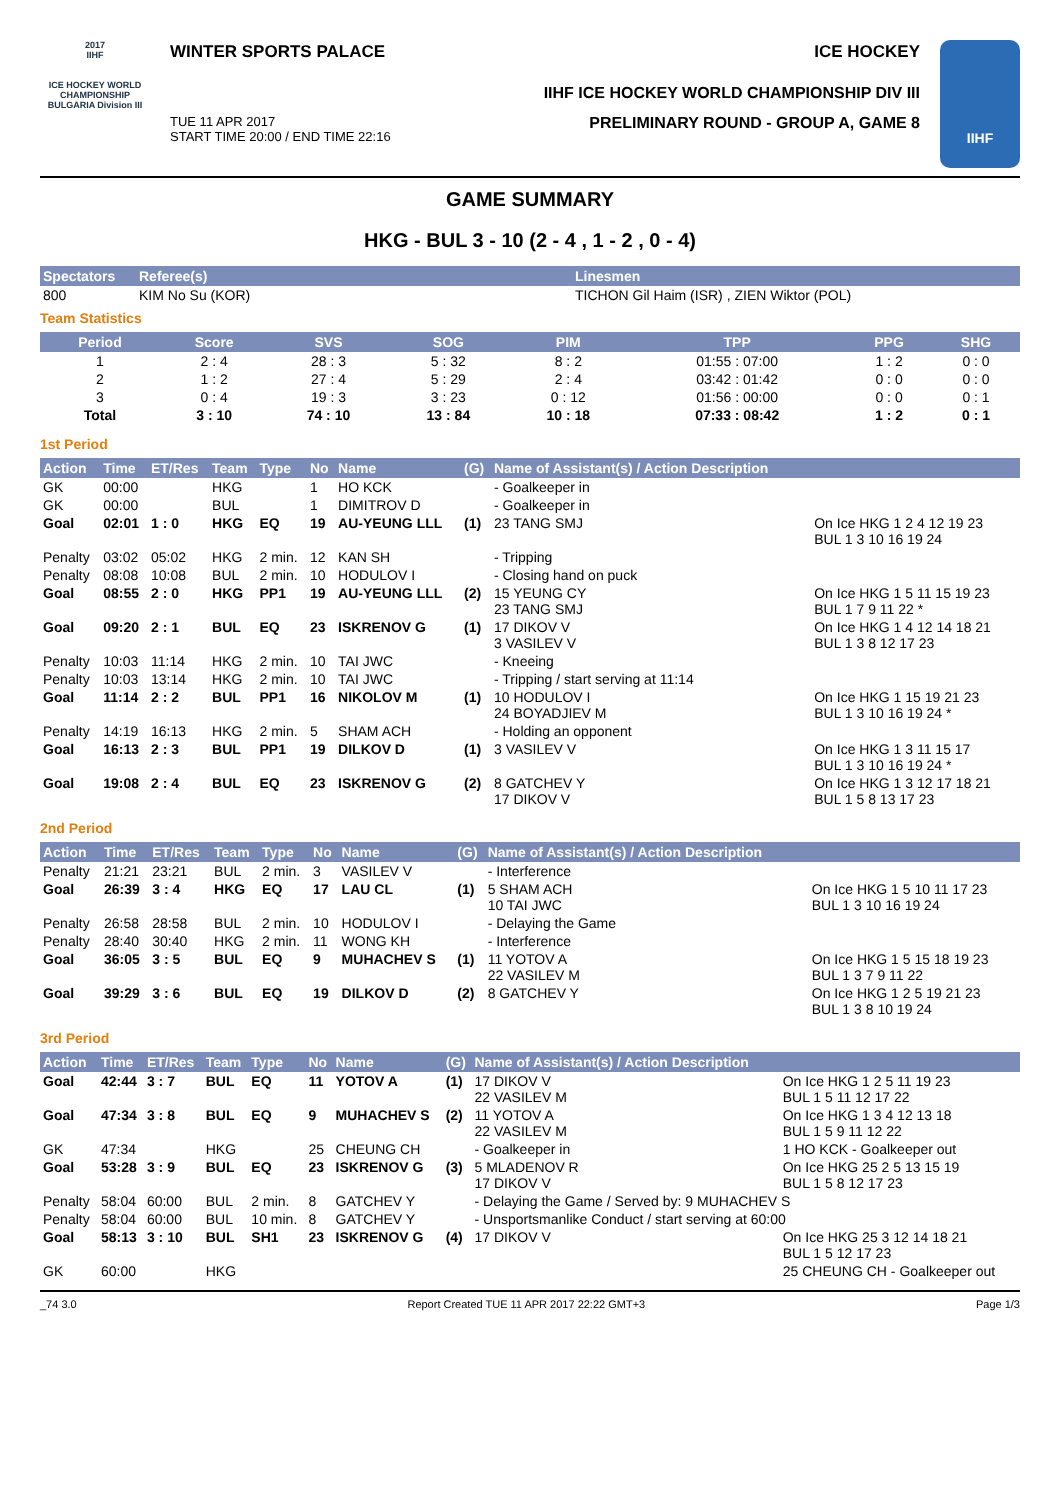2017
IIHF
ICE HOCKEY WORLD CHAMPIONSHIP BULGARIA Division III
WINTER SPORTS PALACE ICE HOCKEY
IIHF ICE HOCKEY WORLD CHAMPIONSHIP DIV III
TUE 11 APR 2017
START TIME 20:00 / END TIME 22:16 PRELIMINARY ROUND - GROUP A, GAME 8
IIHF
GAME SUMMARY
HKG - BUL 3 - 10 (2 - 4 , 1 - 2 , 0 - 4)
| Spectators | Referee(s) | Linesmen |
| --- | --- | --- |
| 800 | KIM No Su (KOR) | TICHON Gil Haim (ISR) , ZIEN Wiktor (POL) |
Team Statistics
| Period | Score | SVS | SOG | PIM | TPP | PPG | SHG |
| --- | --- | --- | --- | --- | --- | --- | --- |
| 1 | 2 : 4 | 28 : 3 | 5 : 32 | 8 : 2 | 01:55 : 07:00 | 1 : 2 | 0 : 0 |
| 2 | 1 : 2 | 27 : 4 | 5 : 29 | 2 : 4 | 03:42 : 01:42 | 0 : 0 | 0 : 0 |
| 3 | 0 : 4 | 19 : 3 | 3 : 23 | 0 : 12 | 01:56 : 00:00 | 0 : 0 | 0 : 1 |
| Total | 3 : 10 | 74 : 10 | 13 : 84 | 10 : 18 | 07:33 : 08:42 | 1 : 2 | 0 : 1 |
1st Period
| Action | Time | ET/Res | Team | Type | No | Name | (G) | Name of Assistant(s) / Action Description | |
| --- | --- | --- | --- | --- | --- | --- | --- | --- | --- |
| GK | 00:00 | | HKG | | 1 | HO KCK | | - Goalkeeper in | |
| GK | 00:00 | | BUL | | 1 | DIMITROV D | | - Goalkeeper in | |
| Goal | 02:01 | 1 : 0 | HKG | EQ | 19 | AU-YEUNG LLL | (1) | 23 TANG SMJ | On Ice HKG 1 2 4 12 19 23 BUL 1 3 10 16 19 24 |
| Penalty | 03:02 | 05:02 | HKG | 2 min. | 12 | KAN SH | | - Tripping | |
| Penalty | 08:08 | 10:08 | BUL | 2 min. | 10 | HODULOV I | | - Closing hand on puck | |
| Goal | 08:55 | 2 : 0 | HKG | PP1 | 19 | AU-YEUNG LLL | (2) | 15 YEUNG CY 23 TANG SMJ | On Ice HKG 1 5 11 15 19 23 BUL 1 7 9 11 22 * |
| Goal | 09:20 | 2 : 1 | BUL | EQ | 23 | ISKRENOV G | (1) | 17 DIKOV V 3 VASILEV V | On Ice HKG 1 4 12 14 18 21 BUL 1 3 8 12 17 23 |
| Penalty | 10:03 | 11:14 | HKG | 2 min. | 10 | TAI JWC | | - Kneeing | |
| Penalty | 10:03 | 13:14 | HKG | 2 min. | 10 | TAI JWC | | - Tripping / start serving at 11:14 | |
| Goal | 11:14 | 2 : 2 | BUL | PP1 | 16 | NIKOLOV M | (1) | 10 HODULOV I 24 BOYADJIEV M | On Ice HKG 1 15 19 21 23 BUL 1 3 10 16 19 24 * |
| Penalty | 14:19 | 16:13 | HKG | 2 min. | 5 | SHAM ACH | | - Holding an opponent | |
| Goal | 16:13 | 2 : 3 | BUL | PP1 | 19 | DILKOV D | (1) | 3 VASILEV V | On Ice HKG 1 3 11 15 17 BUL 1 3 10 16 19 24 * |
| Goal | 19:08 | 2 : 4 | BUL | EQ | 23 | ISKRENOV G | (2) | 8 GATCHEV Y 17 DIKOV V | On Ice HKG 1 3 12 17 18 21 BUL 1 5 8 13 17 23 |
2nd Period
| Action | Time | ET/Res | Team | Type | No | Name | (G) | Name of Assistant(s) / Action Description | |
| --- | --- | --- | --- | --- | --- | --- | --- | --- | --- |
| Penalty | 21:21 | 23:21 | BUL | 2 min. | 3 | VASILEV V | | - Interference | |
| Goal | 26:39 | 3 : 4 | HKG | EQ | 17 | LAU CL | (1) | 5 SHAM ACH 10 TAI JWC | On Ice HKG 1 5 10 11 17 23 BUL 1 3 10 16 19 24 |
| Penalty | 26:58 | 28:58 | BUL | 2 min. | 10 | HODULOV I | | - Delaying the Game | |
| Penalty | 28:40 | 30:40 | HKG | 2 min. | 11 | WONG KH | | - Interference | |
| Goal | 36:05 | 3 : 5 | BUL | EQ | 9 | MUHACHEV S | (1) | 11 YOTOV A 22 VASILEV M | On Ice HKG 1 5 15 18 19 23 BUL 1 3 7 9 11 22 |
| Goal | 39:29 | 3 : 6 | BUL | EQ | 19 | DILKOV D | (2) | 8 GATCHEV Y | On Ice HKG 1 2 5 19 21 23 BUL 1 3 8 10 19 24 |
3rd Period
| Action | Time | ET/Res | Team | Type | No | Name | (G) | Name of Assistant(s) / Action Description | |
| --- | --- | --- | --- | --- | --- | --- | --- | --- | --- |
| Goal | 42:44 | 3 : 7 | BUL | EQ | 11 | YOTOV A | (1) | 17 DIKOV V 22 VASILEV M | On Ice HKG 1 2 5 11 19 23 BUL 1 5 11 12 17 22 |
| Goal | 47:34 | 3 : 8 | BUL | EQ | 9 | MUHACHEV S | (2) | 11 YOTOV A 22 VASILEV M | On Ice HKG 1 3 4 12 13 18 BUL 1 5 9 11 12 22 |
| GK | 47:34 | | HKG | | 25 | CHEUNG CH | | - Goalkeeper in | 1 HO KCK - Goalkeeper out |
| Goal | 53:28 | 3 : 9 | BUL | EQ | 23 | ISKRENOV G | (3) | 5 MLADENOV R 17 DIKOV V | On Ice HKG 25 2 5 13 15 19 BUL 1 5 8 12 17 23 |
| Penalty | 58:04 | 60:00 | BUL | 2 min. | 8 | GATCHEV Y | | - Delaying the Game / Served by: 9 MUHACHEV S | |
| Penalty | 58:04 | 60:00 | BUL | 10 min. | 8 | GATCHEV Y | | - Unsportsmanlike Conduct / start serving at 60:00 | |
| Goal | 58:13 | 3 : 10 | BUL | SH1 | 23 | ISKRENOV G | (4) | 17 DIKOV V | On Ice HKG 25 3 12 14 18 21 BUL 1 5 12 17 23 |
| GK | 60:00 | | HKG | | | | | | 25 CHEUNG CH - Goalkeeper out |
_74 3.0 Report Created TUE 11 APR 2017 22:22 GMT+3 Page 1/3